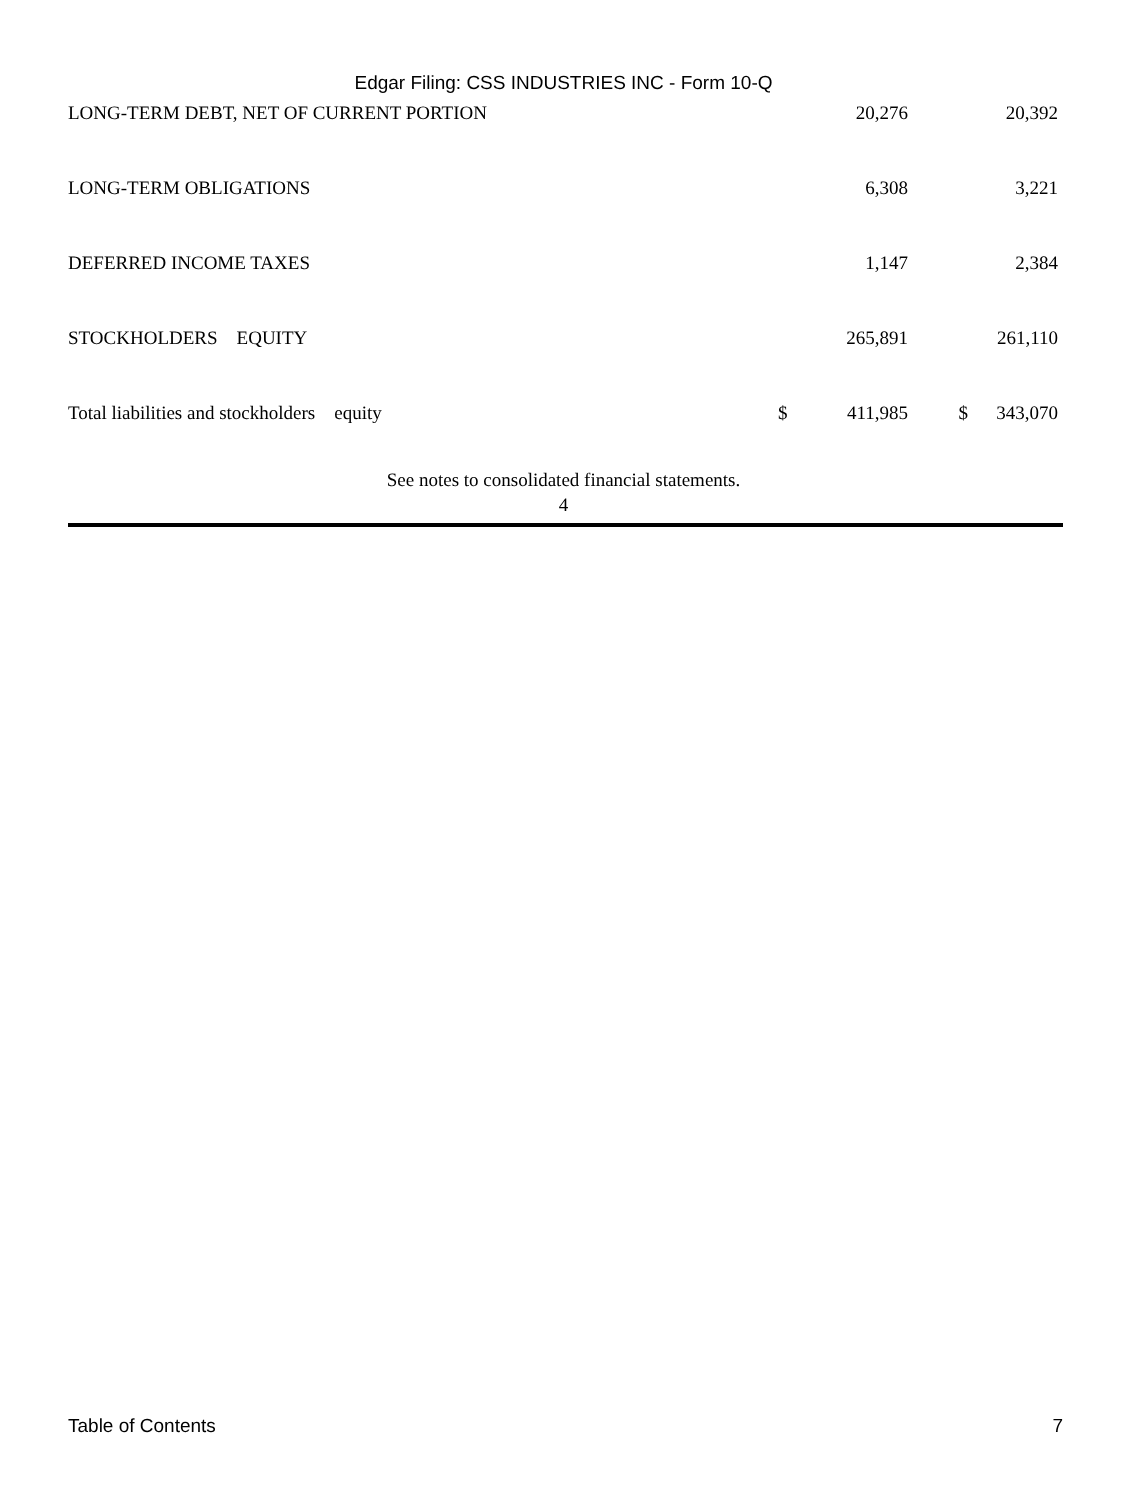Edgar Filing: CSS INDUSTRIES INC - Form 10-Q
| LONG-TERM DEBT, NET OF CURRENT PORTION | | 20,276 | | 20,392 |
| LONG-TERM OBLIGATIONS | | 6,308 | | 3,221 |
| DEFERRED INCOME TAXES | | 1,147 | | 2,384 |
| STOCKHOLDERS EQUITY | | 265,891 | | 261,110 |
| Total liabilities and stockholders equity | $ | 411,985 | $ | 343,070 |
See notes to consolidated financial statements.
4
Table of Contents 7